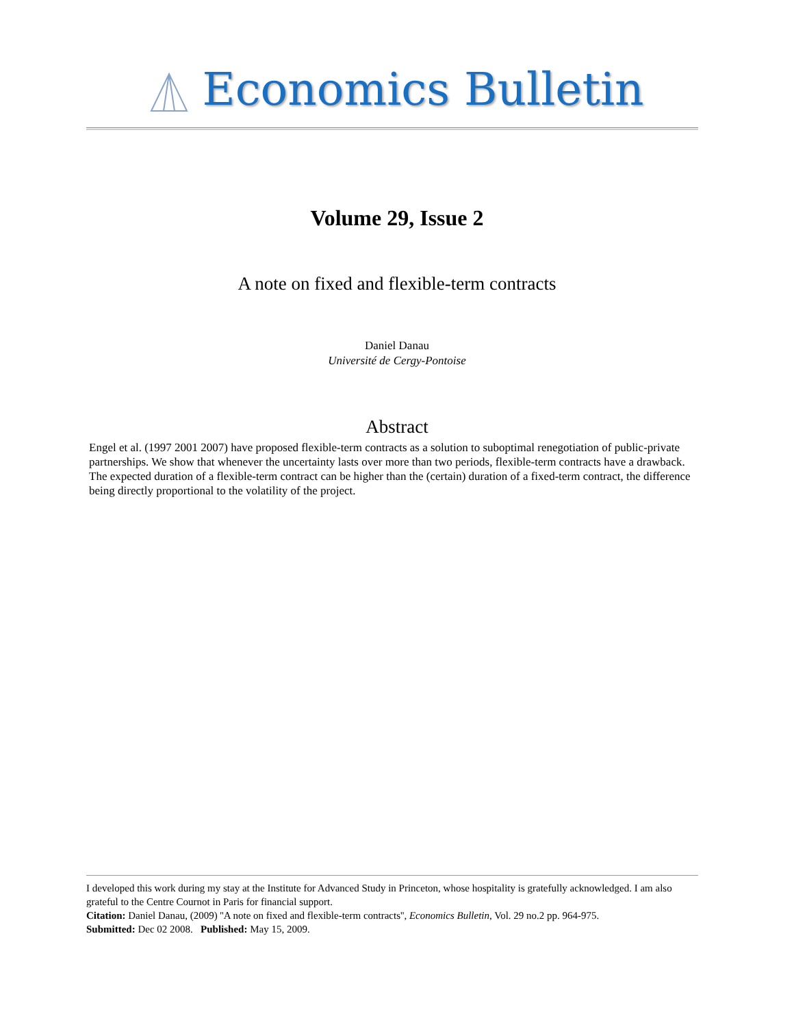Economics Bulletin
Volume 29, Issue 2
A note on fixed and flexible-term contracts
Daniel Danau
Université de Cergy-Pontoise
Abstract
Engel et al. (1997 2001 2007) have proposed flexible-term contracts as a solution to suboptimal renegotiation of public-private partnerships. We show that whenever the uncertainty lasts over more than two periods, flexible-term contracts have a drawback. The expected duration of a flexible-term contract can be higher than the (certain) duration of a fixed-term contract, the difference being directly proportional to the volatility of the project.
I developed this work during my stay at the Institute for Advanced Study in Princeton, whose hospitality is gratefully acknowledged. I am also grateful to the Centre Cournot in Paris for financial support.
Citation: Daniel Danau, (2009) ''A note on fixed and flexible-term contracts'', Economics Bulletin, Vol. 29 no.2 pp. 964-975.
Submitted: Dec 02 2008. Published: May 15, 2009.